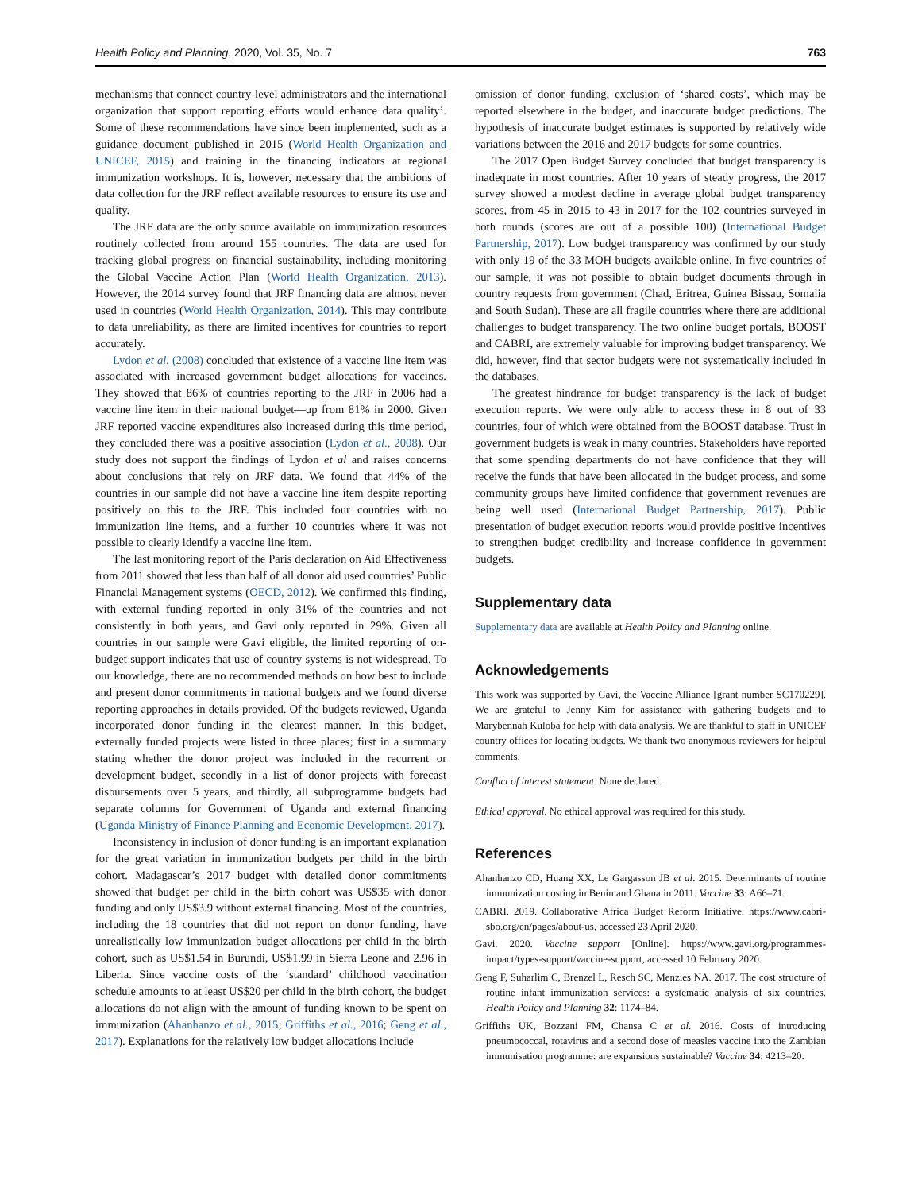Health Policy and Planning, 2020, Vol. 35, No. 7 763
mechanisms that connect country-level administrators and the international organization that support reporting efforts would enhance data quality’. Some of these recommendations have since been implemented, such as a guidance document published in 2015 (World Health Organization and UNICEF, 2015) and training in the financing indicators at regional immunization workshops. It is, however, necessary that the ambitions of data collection for the JRF reflect available resources to ensure its use and quality.
The JRF data are the only source available on immunization resources routinely collected from around 155 countries. The data are used for tracking global progress on financial sustainability, including monitoring the Global Vaccine Action Plan (World Health Organization, 2013). However, the 2014 survey found that JRF financing data are almost never used in countries (World Health Organization, 2014). This may contribute to data unreliability, as there are limited incentives for countries to report accurately.
Lydon et al. (2008) concluded that existence of a vaccine line item was associated with increased government budget allocations for vaccines. They showed that 86% of countries reporting to the JRF in 2006 had a vaccine line item in their national budget—up from 81% in 2000. Given JRF reported vaccine expenditures also increased during this time period, they concluded there was a positive association (Lydon et al., 2008). Our study does not support the findings of Lydon et al and raises concerns about conclusions that rely on JRF data. We found that 44% of the countries in our sample did not have a vaccine line item despite reporting positively on this to the JRF. This included four countries with no immunization line items, and a further 10 countries where it was not possible to clearly identify a vaccine line item.
The last monitoring report of the Paris declaration on Aid Effectiveness from 2011 showed that less than half of all donor aid used countries’ Public Financial Management systems (OECD, 2012). We confirmed this finding, with external funding reported in only 31% of the countries and not consistently in both years, and Gavi only reported in 29%. Given all countries in our sample were Gavi eligible, the limited reporting of on-budget support indicates that use of country systems is not widespread. To our knowledge, there are no recommended methods on how best to include and present donor commitments in national budgets and we found diverse reporting approaches in details provided. Of the budgets reviewed, Uganda incorporated donor funding in the clearest manner. In this budget, externally funded projects were listed in three places; first in a summary stating whether the donor project was included in the recurrent or development budget, secondly in a list of donor projects with forecast disbursements over 5 years, and thirdly, all subprogramme budgets had separate columns for Government of Uganda and external financing (Uganda Ministry of Finance Planning and Economic Development, 2017).
Inconsistency in inclusion of donor funding is an important explanation for the great variation in immunization budgets per child in the birth cohort. Madagascar’s 2017 budget with detailed donor commitments showed that budget per child in the birth cohort was US$35 with donor funding and only US$3.9 without external financing. Most of the countries, including the 18 countries that did not report on donor funding, have unrealistically low immunization budget allocations per child in the birth cohort, such as US$1.54 in Burundi, US$1.99 in Sierra Leone and 2.96 in Liberia. Since vaccine costs of the ‘standard’ childhood vaccination schedule amounts to at least US$20 per child in the birth cohort, the budget allocations do not align with the amount of funding known to be spent on immunization (Ahanhanzo et al., 2015; Griffiths et al., 2016; Geng et al., 2017). Explanations for the relatively low budget allocations include
omission of donor funding, exclusion of ‘shared costs’, which may be reported elsewhere in the budget, and inaccurate budget predictions. The hypothesis of inaccurate budget estimates is supported by relatively wide variations between the 2016 and 2017 budgets for some countries.
The 2017 Open Budget Survey concluded that budget transparency is inadequate in most countries. After 10 years of steady progress, the 2017 survey showed a modest decline in average global budget transparency scores, from 45 in 2015 to 43 in 2017 for the 102 countries surveyed in both rounds (scores are out of a possible 100) (International Budget Partnership, 2017). Low budget transparency was confirmed by our study with only 19 of the 33 MOH budgets available online. In five countries of our sample, it was not possible to obtain budget documents through in country requests from government (Chad, Eritrea, Guinea Bissau, Somalia and South Sudan). These are all fragile countries where there are additional challenges to budget transparency. The two online budget portals, BOOST and CABRI, are extremely valuable for improving budget transparency. We did, however, find that sector budgets were not systematically included in the databases.
The greatest hindrance for budget transparency is the lack of budget execution reports. We were only able to access these in 8 out of 33 countries, four of which were obtained from the BOOST database. Trust in government budgets is weak in many countries. Stakeholders have reported that some spending departments do not have confidence that they will receive the funds that have been allocated in the budget process, and some community groups have limited confidence that government revenues are being well used (International Budget Partnership, 2017). Public presentation of budget execution reports would provide positive incentives to strengthen budget credibility and increase confidence in government budgets.
Supplementary data
Supplementary data are available at Health Policy and Planning online.
Acknowledgements
This work was supported by Gavi, the Vaccine Alliance [grant number SC170229]. We are grateful to Jenny Kim for assistance with gathering budgets and to Marybennah Kuloba for help with data analysis. We are thankful to staff in UNICEF country offices for locating budgets. We thank two anonymous reviewers for helpful comments.
Conflict of interest statement. None declared.
Ethical approval. No ethical approval was required for this study.
References
Ahanhanzo CD, Huang XX, Le Gargasson JB et al. 2015. Determinants of routine immunization costing in Benin and Ghana in 2011. Vaccine 33: A66–71.
CABRI. 2019. Collaborative Africa Budget Reform Initiative. https://www.cabri-sbo.org/en/pages/about-us, accessed 23 April 2020.
Gavi. 2020. Vaccine support [Online]. https://www.gavi.org/programmes-impact/types-support/vaccine-support, accessed 10 February 2020.
Geng F, Suharlim C, Brenzel L, Resch SC, Menzies NA. 2017. The cost structure of routine infant immunization services: a systematic analysis of six countries. Health Policy and Planning 32: 1174–84.
Griffiths UK, Bozzani FM, Chansa C et al. 2016. Costs of introducing pneumococcal, rotavirus and a second dose of measles vaccine into the Zambian immunisation programme: are expansions sustainable? Vaccine 34: 4213–20.